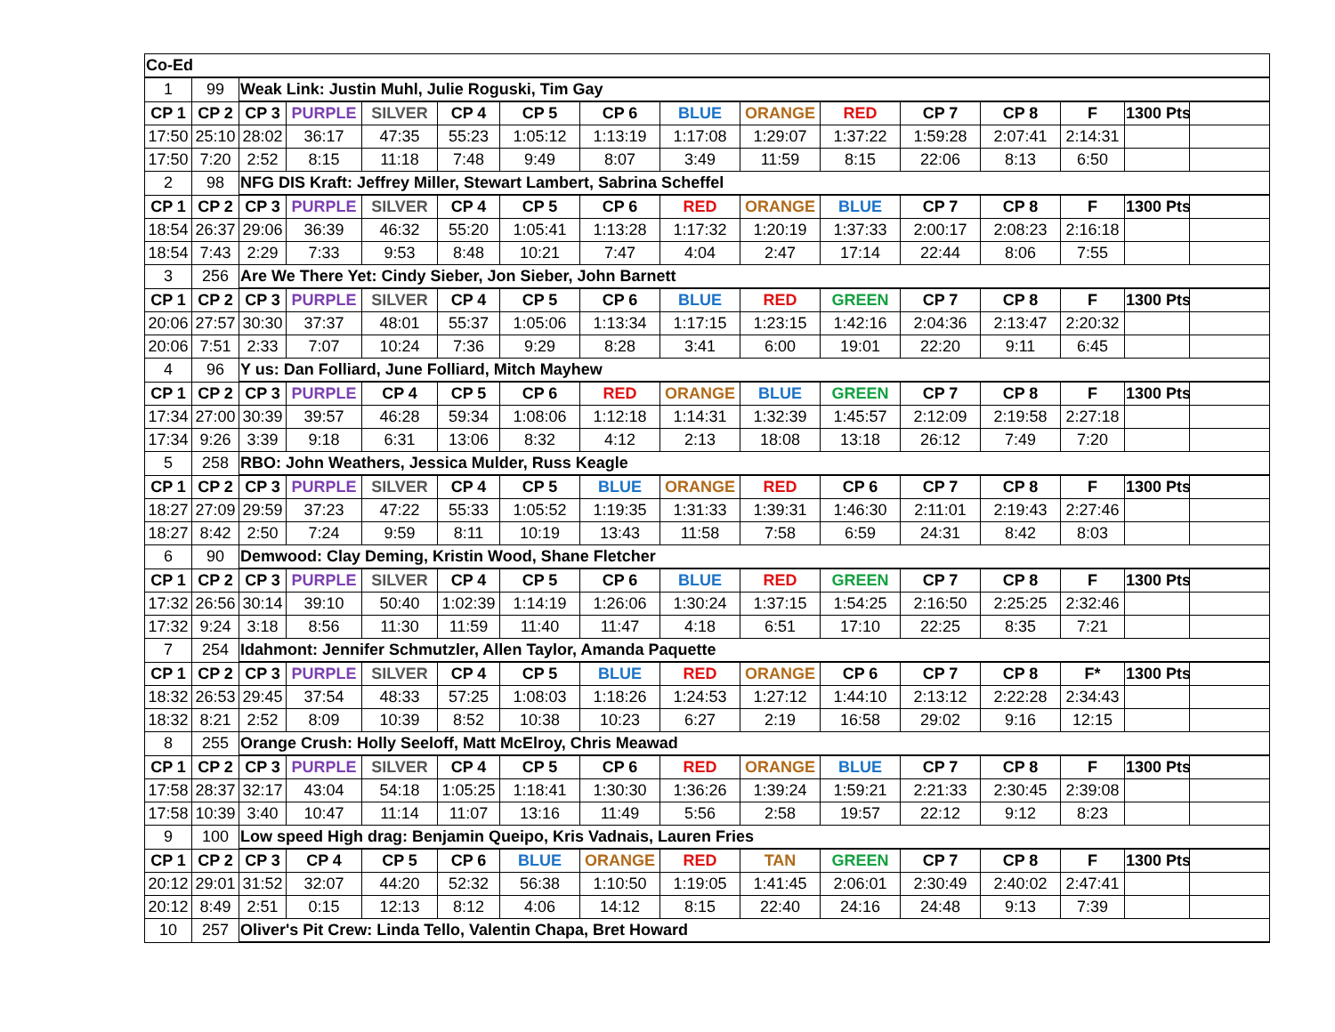| Co-Ed | | | | | | | | | | | | | | | |
| 1 | 99 | Weak Link: Justin Muhl, Julie Roguski, Tim Gay | | | | | | | | | | | | | |
| CP 1 | CP 2 | CP 3 | PURPLE | SILVER | CP 4 | CP 5 | CP 6 | BLUE | ORANGE | RED | CP 7 | CP 8 | F | 1300 Pts | |
| 17:50 | 25:10 | 28:02 | 36:17 | 47:35 | 55:23 | 1:05:12 | 1:13:19 | 1:17:08 | 1:29:07 | 1:37:22 | 1:59:28 | 2:07:41 | 2:14:31 | | |
| 17:50 | 7:20 | 2:52 | 8:15 | 11:18 | 7:48 | 9:49 | 8:07 | 3:49 | 11:59 | 8:15 | 22:06 | 8:13 | 6:50 | | |
| 2 | 98 | NFG DIS Kraft: Jeffrey Miller, Stewart Lambert, Sabrina Scheffel | | | | | | | | | | | | | |
| CP 1 | CP 2 | CP 3 | PURPLE | SILVER | CP 4 | CP 5 | CP 6 | RED | ORANGE | BLUE | CP 7 | CP 8 | F | 1300 Pts | |
| 18:54 | 26:37 | 29:06 | 36:39 | 46:32 | 55:20 | 1:05:41 | 1:13:28 | 1:17:32 | 1:20:19 | 1:37:33 | 2:00:17 | 2:08:23 | 2:16:18 | | |
| 18:54 | 7:43 | 2:29 | 7:33 | 9:53 | 8:48 | 10:21 | 7:47 | 4:04 | 2:47 | 17:14 | 22:44 | 8:06 | 7:55 | | |
| 3 | 256 | Are We There Yet: Cindy Sieber, Jon Sieber, John Barnett | | | | | | | | | | | | | |
| CP 1 | CP 2 | CP 3 | PURPLE | SILVER | CP 4 | CP 5 | CP 6 | BLUE | RED | GREEN | CP 7 | CP 8 | F | 1300 Pts | |
| 20:06 | 27:57 | 30:30 | 37:37 | 48:01 | 55:37 | 1:05:06 | 1:13:34 | 1:17:15 | 1:23:15 | 1:42:16 | 2:04:36 | 2:13:47 | 2:20:32 | | |
| 20:06 | 7:51 | 2:33 | 7:07 | 10:24 | 7:36 | 9:29 | 8:28 | 3:41 | 6:00 | 19:01 | 22:20 | 9:11 | 6:45 | | |
| 4 | 96 | Y us: Dan Folliard, June Folliard, Mitch Mayhew | | | | | | | | | | | | | |
| CP 1 | CP 2 | CP 3 | PURPLE | CP 4 | CP 5 | CP 6 | RED | ORANGE | BLUE | GREEN | CP 7 | CP 8 | F | 1300 Pts | |
| 17:34 | 27:00 | 30:39 | 39:57 | 46:28 | 59:34 | 1:08:06 | 1:12:18 | 1:14:31 | 1:32:39 | 1:45:57 | 2:12:09 | 2:19:58 | 2:27:18 | | |
| 17:34 | 9:26 | 3:39 | 9:18 | 6:31 | 13:06 | 8:32 | 4:12 | 2:13 | 18:08 | 13:18 | 26:12 | 7:49 | 7:20 | | |
| 5 | 258 | RBO: John Weathers, Jessica Mulder, Russ Keagle | | | | | | | | | | | | | |
| CP 1 | CP 2 | CP 3 | PURPLE | SILVER | CP 4 | CP 5 | BLUE | ORANGE | RED | CP 6 | CP 7 | CP 8 | F | 1300 Pts | |
| 18:27 | 27:09 | 29:59 | 37:23 | 47:22 | 55:33 | 1:05:52 | 1:19:35 | 1:31:33 | 1:39:31 | 1:46:30 | 2:11:01 | 2:19:43 | 2:27:46 | | |
| 18:27 | 8:42 | 2:50 | 7:24 | 9:59 | 8:11 | 10:19 | 13:43 | 11:58 | 7:58 | 6:59 | 24:31 | 8:42 | 8:03 | | |
| 6 | 90 | Demwood: Clay Deming, Kristin Wood, Shane Fletcher | | | | | | | | | | | | | |
| CP 1 | CP 2 | CP 3 | PURPLE | SILVER | CP 4 | CP 5 | CP 6 | BLUE | RED | GREEN | CP 7 | CP 8 | F | 1300 Pts | |
| 17:32 | 26:56 | 30:14 | 39:10 | 50:40 | 1:02:39 | 1:14:19 | 1:26:06 | 1:30:24 | 1:37:15 | 1:54:25 | 2:16:50 | 2:25:25 | 2:32:46 | | |
| 17:32 | 9:24 | 3:18 | 8:56 | 11:30 | 11:59 | 11:40 | 11:47 | 4:18 | 6:51 | 17:10 | 22:25 | 8:35 | 7:21 | | |
| 7 | 254 | Idahmont: Jennifer Schmutzler, Allen Taylor, Amanda Paquette | | | | | | | | | | | | | |
| CP 1 | CP 2 | CP 3 | PURPLE | SILVER | CP 4 | CP 5 | BLUE | RED | ORANGE | CP 6 | CP 7 | CP 8 | F* | 1300 Pts | |
| 18:32 | 26:53 | 29:45 | 37:54 | 48:33 | 57:25 | 1:08:03 | 1:18:26 | 1:24:53 | 1:27:12 | 1:44:10 | 2:13:12 | 2:22:28 | 2:34:43 | | |
| 18:32 | 8:21 | 2:52 | 8:09 | 10:39 | 8:52 | 10:38 | 10:23 | 6:27 | 2:19 | 16:58 | 29:02 | 9:16 | 12:15 | | |
| 8 | 255 | Orange Crush: Holly Seeloff, Matt McElroy, Chris Meawad | | | | | | | | | | | | | |
| CP 1 | CP 2 | CP 3 | PURPLE | SILVER | CP 4 | CP 5 | CP 6 | RED | ORANGE | BLUE | CP 7 | CP 8 | F | 1300 Pts | |
| 17:58 | 28:37 | 32:17 | 43:04 | 54:18 | 1:05:25 | 1:18:41 | 1:30:30 | 1:36:26 | 1:39:24 | 1:59:21 | 2:21:33 | 2:30:45 | 2:39:08 | | |
| 17:58 | 10:39 | 3:40 | 10:47 | 11:14 | 11:07 | 13:16 | 11:49 | 5:56 | 2:58 | 19:57 | 22:12 | 9:12 | 8:23 | | |
| 9 | 100 | Low speed High drag: Benjamin Queipo, Kris Vadnais, Lauren Fries | | | | | | | | | | | | | |
| CP 1 | CP 2 | CP 3 | CP 4 | CP 5 | CP 6 | BLUE | ORANGE | RED | TAN | GREEN | CP 7 | CP 8 | F | 1300 Pts | |
| 20:12 | 29:01 | 31:52 | 32:07 | 44:20 | 52:32 | 56:38 | 1:10:50 | 1:19:05 | 1:41:45 | 2:06:01 | 2:30:49 | 2:40:02 | 2:47:41 | | |
| 20:12 | 8:49 | 2:51 | 0:15 | 12:13 | 8:12 | 4:06 | 14:12 | 8:15 | 22:40 | 24:16 | 24:48 | 9:13 | 7:39 | | |
| 10 | 257 | Oliver's Pit Crew: Linda Tello, Valentin Chapa, Bret Howard | | | | | | | | | | | | | |